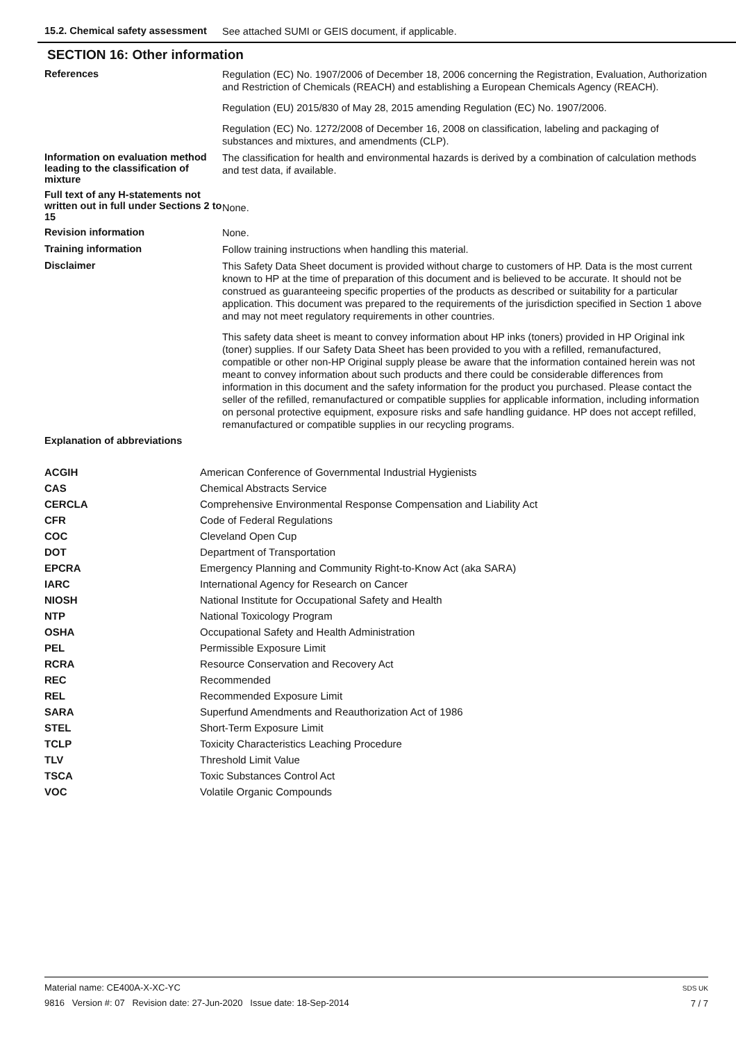15.2. Chemical safety assessment
See attached SUMI or GEIS document, if applicable.
SECTION 16: Other information
References
Regulation (EC) No. 1907/2006 of December 18, 2006 concerning the Registration, Evaluation, Authorization and Restriction of Chemicals (REACH) and establishing a European Chemicals Agency (REACH).
Regulation (EU) 2015/830 of May 28, 2015 amending Regulation (EC) No. 1907/2006.
Regulation (EC) No. 1272/2008 of December 16, 2008 on classification, labeling and packaging of substances and mixtures, and amendments (CLP).
Information on evaluation method leading to the classification of mixture
The classification for health and environmental hazards is derived by a combination of calculation methods and test data, if available.
Full text of any H-statements not written out in full under Sections 2 to 15
None.
Revision information
None.
Training information
Follow training instructions when handling this material.
Disclaimer
This Safety Data Sheet document is provided without charge to customers of HP. Data is the most current known to HP at the time of preparation of this document and is believed to be accurate. It should not be construed as guaranteeing specific properties of the products as described or suitability for a particular application. This document was prepared to the requirements of the jurisdiction specified in Section 1 above and may not meet regulatory requirements in other countries.
This safety data sheet is meant to convey information about HP inks (toners) provided in HP Original ink (toner) supplies. If our Safety Data Sheet has been provided to you with a refilled, remanufactured, compatible or other non-HP Original supply please be aware that the information contained herein was not meant to convey information about such products and there could be considerable differences from information in this document and the safety information for the product you purchased. Please contact the seller of the refilled, remanufactured or compatible supplies for applicable information, including information on personal protective equipment, exposure risks and safe handling guidance. HP does not accept refilled, remanufactured or compatible supplies in our recycling programs.
Explanation of abbreviations
| ACGIH | American Conference of Governmental Industrial Hygienists |
| CAS | Chemical Abstracts Service |
| CERCLA | Comprehensive Environmental Response Compensation and Liability Act |
| CFR | Code of Federal Regulations |
| COC | Cleveland Open Cup |
| DOT | Department of Transportation |
| EPCRA | Emergency Planning and Community Right-to-Know Act (aka SARA) |
| IARC | International Agency for Research on Cancer |
| NIOSH | National Institute for Occupational Safety and Health |
| NTP | National Toxicology Program |
| OSHA | Occupational Safety and Health Administration |
| PEL | Permissible Exposure Limit |
| RCRA | Resource Conservation and Recovery Act |
| REC | Recommended |
| REL | Recommended Exposure Limit |
| SARA | Superfund Amendments and Reauthorization Act of 1986 |
| STEL | Short-Term Exposure Limit |
| TCLP | Toxicity Characteristics Leaching Procedure |
| TLV | Threshold Limit Value |
| TSCA | Toxic Substances Control Act |
| VOC | Volatile Organic Compounds |
Material name: CE400A-X-XC-YC
9816 Version #: 07 Revision date: 27-Jun-2020 Issue date: 18-Sep-2014
SDS UK
7 / 7